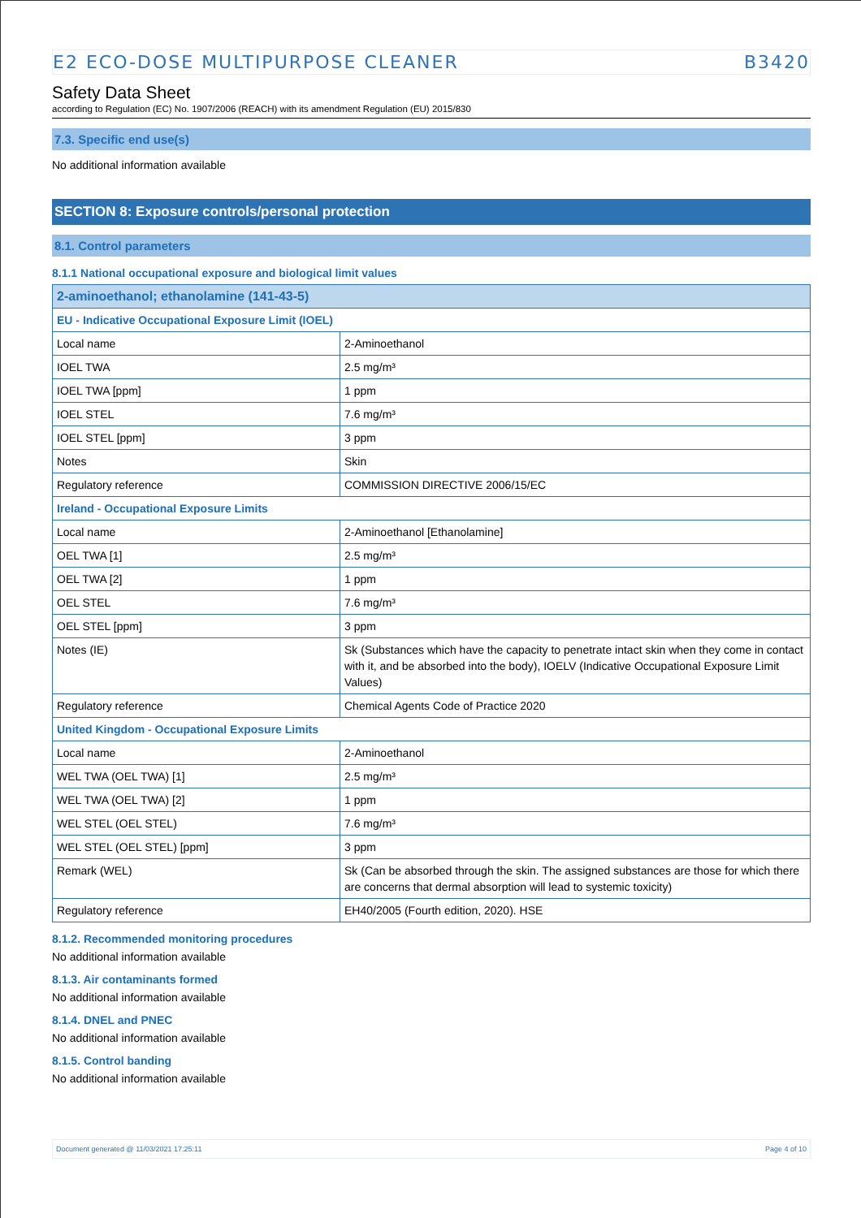E2 ECO-DOSE MULTIPURPOSE CLEANER B3420
Safety Data Sheet
according to Regulation (EC) No. 1907/2006 (REACH) with its amendment Regulation (EU) 2015/830
7.3. Specific end use(s)
No additional information available
SECTION 8: Exposure controls/personal protection
8.1. Control parameters
8.1.1 National occupational exposure and biological limit values
| 2-aminoethanol; ethanolamine (141-43-5) | |
| --- | --- |
| EU - Indicative Occupational Exposure Limit (IOEL) | |
| Local name | 2-Aminoethanol |
| IOEL TWA | 2.5 mg/m³ |
| IOEL TWA [ppm] | 1 ppm |
| IOEL STEL | 7.6 mg/m³ |
| IOEL STEL [ppm] | 3 ppm |
| Notes | Skin |
| Regulatory reference | COMMISSION DIRECTIVE 2006/15/EC |
| Ireland - Occupational Exposure Limits | |
| Local name | 2-Aminoethanol [Ethanolamine] |
| OEL TWA [1] | 2.5 mg/m³ |
| OEL TWA [2] | 1 ppm |
| OEL STEL | 7.6 mg/m³ |
| OEL STEL [ppm] | 3 ppm |
| Notes (IE) | Sk (Substances which have the capacity to penetrate intact skin when they come in contact with it, and be absorbed into the body), IOELV (Indicative Occupational Exposure Limit Values) |
| Regulatory reference | Chemical Agents Code of Practice 2020 |
| United Kingdom - Occupational Exposure Limits | |
| Local name | 2-Aminoethanol |
| WEL TWA (OEL TWA) [1] | 2.5 mg/m³ |
| WEL TWA (OEL TWA) [2] | 1 ppm |
| WEL STEL (OEL STEL) | 7.6 mg/m³ |
| WEL STEL (OEL STEL) [ppm] | 3 ppm |
| Remark (WEL) | Sk (Can be absorbed through the skin. The assigned substances are those for which there are concerns that dermal absorption will lead to systemic toxicity) |
| Regulatory reference | EH40/2005 (Fourth edition, 2020). HSE |
8.1.2. Recommended monitoring procedures
No additional information available
8.1.3. Air contaminants formed
No additional information available
8.1.4. DNEL and PNEC
No additional information available
8.1.5. Control banding
No additional information available
Document generated @ 11/03/2021 17:25:11 Page 4 of 10